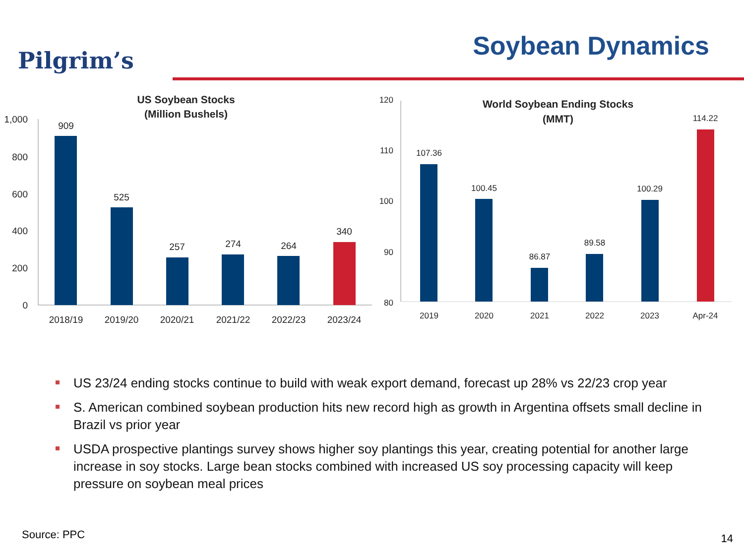Pilgrim’s Soybean Dynamics
US Soybean Stocks
(Million Bushels)
1,000
800
600
400
200
0
909
525
257
274
264
340
2018/19
2019/20
2020/21
2021/22
2022/23
2023/24
World Soybean Ending Stocks
(MMT)
120
110
100
90
80
107.36
100.45
86.87
89.58
100.29
114.22
2019
2020
2021
2022
2023
Apr-24
US 23/24 ending stocks continue to build with weak export demand, forecast up 28% vs 22/23 crop year
S. American combined soybean production hits new record high as growth in Argentina offsets small decline in Brazil vs prior year
USDA prospective plantings survey shows higher soy plantings this year, creating potential for another large increase in soy stocks. Large bean stocks combined with increased US soy processing capacity will keep pressure on soybean meal prices
Source: PPC 14